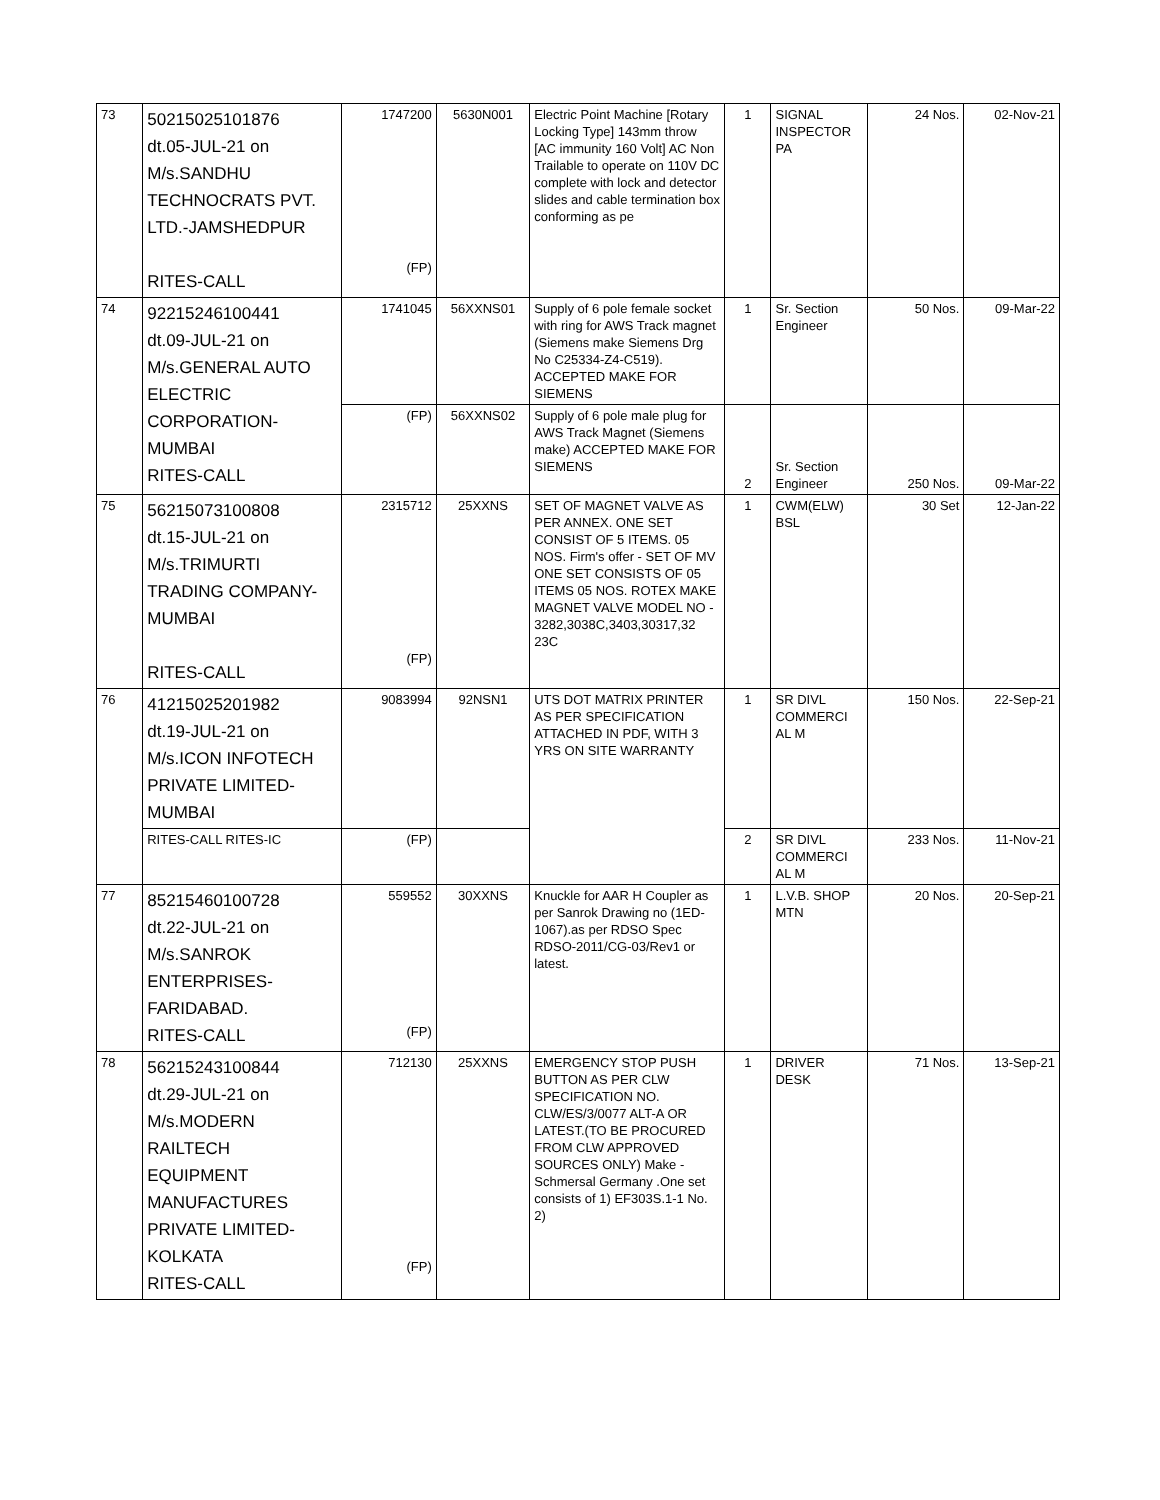| 73 | 50215025101876 dt.05-JUL-21 on M/s.SANDHU TECHNOCRATS PVT. LTD.-JAMSHEDPUR RITES-CALL | 1747200 (FP) | 5630N001 | Electric Point Machine [Rotary Locking Type] 143mm throw [AC immunity 160 Volt] AC Non Trailable to operate on 110V DC complete with lock and detector slides and cable termination box conforming as pe | 1 | SIGNAL INSPECTOR PA | 24 Nos. | 02-Nov-21 |
| 74 | 92215246100441 dt.09-JUL-21 on M/s.GENERAL AUTO ELECTRIC CORPORATION- MUMBAI RITES-CALL | 1741045 | 56XXNS01 | Supply of 6 pole female socket with ring for AWS Track magnet (Siemens make Siemens Drg No C25334-Z4-C519). ACCEPTED MAKE FOR SIEMENS | 1 | Sr. Section Engineer | 50 Nos. | 09-Mar-22 |
| | | (FP) | 56XXNS02 | Supply of 6 pole male plug for AWS Track Magnet (Siemens make) ACCEPTED MAKE FOR SIEMENS | 2 | Sr. Section Engineer | 250 Nos. | 09-Mar-22 |
| 75 | 56215073100808 dt.15-JUL-21 on M/s.TRIMURTI TRADING COMPANY- MUMBAI RITES-CALL | 2315712 (FP) | 25XXNS | SET OF MAGNET VALVE AS PER ANNEX. ONE SET CONSIST OF 5 ITEMS. 05 NOS. Firm's offer - SET OF MV ONE SET CONSISTS OF 05 ITEMS 05 NOS. ROTEX MAKE MAGNET VALVE MODEL NO - 3282,3038C,3403,30317,32 23C | 1 | CWM(ELW) BSL | 30 Set | 12-Jan-22 |
| 76 | 41215025201982 dt.19-JUL-21 on M/s.ICON INFOTECH PRIVATE LIMITED- MUMBAI | 9083994 | 92NSN1 | UTS DOT MATRIX PRINTER AS PER SPECIFICATION ATTACHED IN PDF, WITH 3 YRS ON SITE WARRANTY | 1 | SR DIVL COMMERCI AL M | 150 Nos. | 22-Sep-21 |
| | RITES-CALL RITES-IC | (FP) | | | 2 | SR DIVL COMMERCI AL M | 233 Nos. | 11-Nov-21 |
| 77 | 85215460100728 dt.22-JUL-21 on M/s.SANROK ENTERPRISES- FARIDABAD. RITES-CALL | 559552 (FP) | 30XXNS | Knuckle for AAR H Coupler as per Sanrok Drawing no (1ED-1067).as per RDSO Spec RDSO-2011/CG-03/Rev1 or latest. | 1 | L.V.B. SHOP MTN | 20 Nos. | 20-Sep-21 |
| 78 | 56215243100844 dt.29-JUL-21 on M/s.MODERN RAILTECH EQUIPMENT MANUFACTURES PRIVATE LIMITED- KOLKATA RITES-CALL | 712130 (FP) | 25XXNS | EMERGENCY STOP PUSH BUTTON AS PER CLW SPECIFICATION NO. CLW/ES/3/0077 ALT-A OR LATEST.(TO BE PROCURED FROM CLW APPROVED SOURCES ONLY) Make - Schmersal Germany .One set consists of 1) EF303S.1-1 No. 2) | 1 | DRIVER DESK | 71 Nos. | 13-Sep-21 |